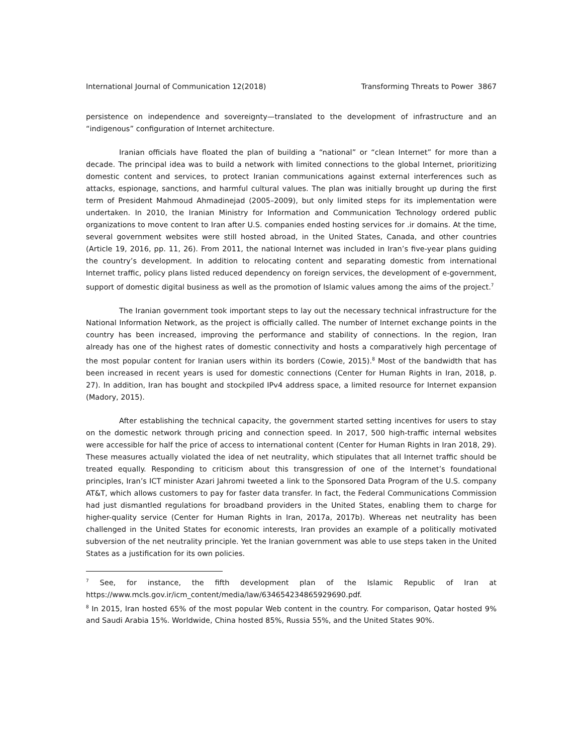International Journal of Communication 12(2018) Transforming Threats to Power 3867
persistence on independence and sovereignty—translated to the development of infrastructure and an “indigenous” configuration of Internet architecture.
Iranian officials have floated the plan of building a “national” or “clean Internet” for more than a decade. The principal idea was to build a network with limited connections to the global Internet, prioritizing domestic content and services, to protect Iranian communications against external interferences such as attacks, espionage, sanctions, and harmful cultural values. The plan was initially brought up during the first term of President Mahmoud Ahmadinejad (2005–2009), but only limited steps for its implementation were undertaken. In 2010, the Iranian Ministry for Information and Communication Technology ordered public organizations to move content to Iran after U.S. companies ended hosting services for .ir domains. At the time, several government websites were still hosted abroad, in the United States, Canada, and other countries (Article 19, 2016, pp. 11, 26). From 2011, the national Internet was included in Iran’s five-year plans guiding the country’s development. In addition to relocating content and separating domestic from international Internet traffic, policy plans listed reduced dependency on foreign services, the development of e-government, support of domestic digital business as well as the promotion of Islamic values among the aims of the project.<sup>7</sup>
The Iranian government took important steps to lay out the necessary technical infrastructure for the National Information Network, as the project is officially called. The number of Internet exchange points in the country has been increased, improving the performance and stability of connections. In the region, Iran already has one of the highest rates of domestic connectivity and hosts a comparatively high percentage of the most popular content for Iranian users within its borders (Cowie, 2015).<sup>8</sup> Most of the bandwidth that has been increased in recent years is used for domestic connections (Center for Human Rights in Iran, 2018, p. 27). In addition, Iran has bought and stockpiled IPv4 address space, a limited resource for Internet expansion (Madory, 2015).
After establishing the technical capacity, the government started setting incentives for users to stay on the domestic network through pricing and connection speed. In 2017, 500 high-traffic internal websites were accessible for half the price of access to international content (Center for Human Rights in Iran 2018, 29). These measures actually violated the idea of net neutrality, which stipulates that all Internet traffic should be treated equally. Responding to criticism about this transgression of one of the Internet’s foundational principles, Iran’s ICT minister Azari Jahromi tweeted a link to the Sponsored Data Program of the U.S. company AT&T, which allows customers to pay for faster data transfer. In fact, the Federal Communications Commission had just dismantled regulations for broadband providers in the United States, enabling them to charge for higher-quality service (Center for Human Rights in Iran, 2017a, 2017b). Whereas net neutrality has been challenged in the United States for economic interests, Iran provides an example of a politically motivated subversion of the net neutrality principle. Yet the Iranian government was able to use steps taken in the United States as a justification for its own policies.
<sup>7</sup> See, for instance, the fifth development plan of the Islamic Republic of Iran at https://www.mcls.gov.ir/icm_content/media/law/634654234865929690.pdf.
<sup>8</sup> In 2015, Iran hosted 65% of the most popular Web content in the country. For comparison, Qatar hosted 9% and Saudi Arabia 15%. Worldwide, China hosted 85%, Russia 55%, and the United States 90%.